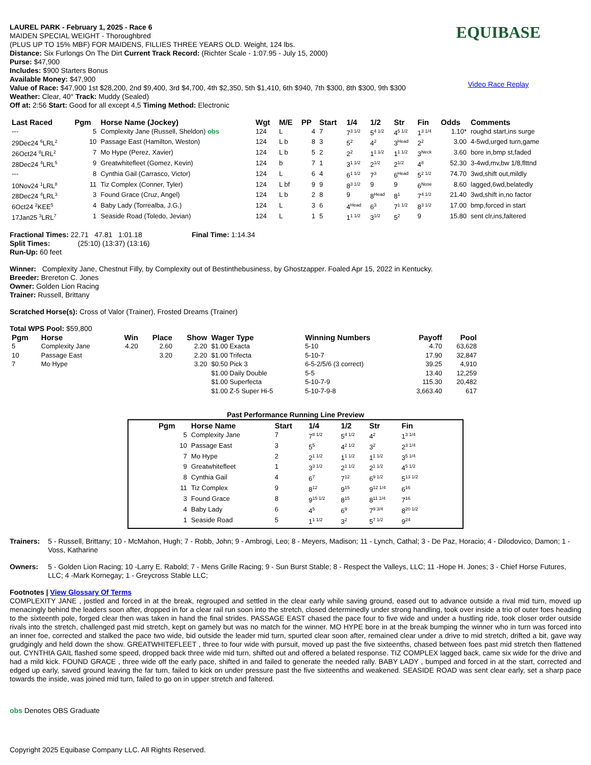LAUREL PARK - February 1, 2025 - Race 6
MAIDEN SPECIAL WEIGHT - Thoroughbred
(PLUS UP TO 15% MBF) FOR MAIDENS, FILLIES THREE YEARS OLD. Weight, 124 lbs.
Distance: Six Furlongs On The Dirt Current Track Record: (Richter Scale - 1:07.95 - July 15, 2000)
Purse: $47,900
Includes: $900 Starters Bonus
Available Money: $47,900
Value of Race: $47,900 1st $28,200, 2nd $9,400, 3rd $4,700, 4th $2,350, 5th $1,410, 6th $940, 7th $300, 8th $300, 9th $300
Weather: Clear, 40° Track: Muddy (Sealed)
Off at: 2:56 Start: Good for all except 4,5 Timing Method: Electronic
EQUIBASE
Video Race Replay
| Last Raced | Pgm | Horse Name (Jockey) | Wgt | M/E | PP | Start | 1/4 | 1/2 | Str | Fin | Odds | Comments |
| --- | --- | --- | --- | --- | --- | --- | --- | --- | --- | --- | --- | --- |
| --- | 5 | Complexity Jane (Russell, Sheldon) obs | 124 | L | 4 | 7 | 7<sup>3 1/2</sup> | 5<sup>4 1/2</sup> | 4<sup>5 1/2</sup> | 1<sup>3 1/4</sup> | 1.10* | roughd start,ins surge |
| 29Dec24 <sup>6</sup>LRL<sup>2</sup> | 10 | Passage East (Hamilton, Weston) | 124 | L b | 8 | 3 | 5<sup>2</sup> | 4<sup>2</sup> | 3<sup>Head</sup> | 2<sup>2</sup> | 3.00 | 4-5wd,urged turn,game |
| 26Oct24 <sup>8</sup>LRL<sup>2</sup> | 7 | Mo Hype (Perez, Xavier) | 124 | L b | 5 | 2 | 2<sup>2</sup> | 1<sup>1 1/2</sup> | 1<sup>1 1/2</sup> | 3<sup>Neck</sup> | 3.60 | bore in,bmp st,faded |
| 28Dec24 <sup>4</sup>LRL<sup>5</sup> | 9 | Greatwhitefleet (Gomez, Kevin) | 124 | b | 7 | 1 | 3<sup>1 1/2</sup> | 2<sup>1/2</sup> | 2<sup>1/2</sup> | 4<sup>8</sup> | 52.30 | 3-4wd,mv,bw 1/8,flttnd |
| --- | 8 | Cynthia Gail (Carrasco, Victor) | 124 | L | 6 | 4 | 6<sup>1 1/2</sup> | 7<sup>3</sup> | 6<sup>Head</sup> | 5<sup>2 1/2</sup> | 74.70 | 3wd,shift out,mildly |
| 10Nov24 <sup>1</sup>LRL<sup>8</sup> | 11 | Tiz Complex (Conner, Tyler) | 124 | L bf | 9 | 9 | 8<sup>3 1/2</sup> | 9 | 9 | 6<sup>Nose</sup> | 8.60 | lagged,6wd,belatedly |
| 28Dec24 <sup>4</sup>LRL<sup>3</sup> | 3 | Found Grace (Cruz, Angel) | 124 | L b | 2 | 8 | 9 | 8<sup>Head</sup> | 8<sup>1</sup> | 7<sup>4 1/2</sup> | 21.40 | 3wd,shift in,no factor |
| 6Oct24 <sup>2</sup>KEE<sup>5</sup> | 4 | Baby Lady (Torrealba, J.G.) | 124 | L | 3 | 6 | 4<sup>Head</sup> | 6<sup>3</sup> | 7<sup>1 1/2</sup> | 8<sup>3 1/2</sup> | 17.00 | bmp,forced in start |
| 17Jan25 <sup>3</sup>LRL<sup>7</sup> | 1 | Seaside Road (Toledo, Jevian) | 124 | L | 1 | 5 | 1<sup>1 1/2</sup> | 3<sup>1/2</sup> | 5<sup>2</sup> | 9 | 15.80 | sent clr,ins,faltered |
Fractional Times: 22.71 47.81 1:01.18 Final Time: 1:14.34
Split Times: (25:10) (13:37) (13:16)
Run-Up: 60 feet
Winner: Complexity Jane, Chestnut Filly, by Complexity out of Bestinthebusiness, by Ghostzapper. Foaled Apr 15, 2022 in Kentucky.
Breeder: Brereton C. Jones
Owner: Golden Lion Racing
Trainer: Russell, Brittany
Scratched Horse(s): Cross of Valor (Trainer), Frosted Dreams (Trainer)
Total WPS Pool: $59,800
| Pgm | Horse | Win | Place | Show | Wager Type | Winning Numbers | Payoff | Pool |
| --- | --- | --- | --- | --- | --- | --- | --- | --- |
| 5 | Complexity Jane | 4.20 | 2.60 | 2.20 | $1.00 Exacta | 5-10 | 4.70 | 63,628 |
| 10 | Passage East | | 3.20 | 2.20 | $1.00 Trifecta | 5-10-7 | 17.90 | 32,847 |
| 7 | Mo Hype | | | 3.20 | $0.50 Pick 3 | 6-5-2/5/6 (3 correct) | 39.25 | 4,910 |
| | | | | | $1.00 Daily Double | 5-5 | 13.40 | 12,259 |
| | | | | | $1.00 Superfecta | 5-10-7-9 | 115.30 | 20,482 |
| | | | | | $1.00 Z-5 Super Hi-5 | 5-10-7-9-8 | 3,663.40 | 617 |
Past Performance Running Line Preview
| Pgm | Horse Name | Start | 1/4 | 1/2 | Str | Fin |
| --- | --- | --- | --- | --- | --- | --- |
| 5 | Complexity Jane | 7 | 7<sup>8 1/2</sup> | 5<sup>4 1/2</sup> | 4<sup>2</sup> | 1<sup>3 1/4</sup> |
| 10 | Passage East | 3 | 5<sup>5</sup> | 4<sup>2 1/2</sup> | 3<sup>2</sup> | 2<sup>3 1/4</sup> |
| 7 | Mo Hype | 2 | 2<sup>1 1/2</sup> | 1<sup>1 1/2</sup> | 1<sup>1 1/2</sup> | 3<sup>5 1/4</sup> |
| 9 | Greatwhitefleet | 1 | 3<sup>3 1/2</sup> | 2<sup>1 1/2</sup> | 2<sup>1 1/2</sup> | 4<sup>5 1/2</sup> |
| 8 | Cynthia Gail | 4 | 6<sup>7</sup> | 7<sup>12</sup> | 6<sup>9 1/2</sup> | 5<sup>13 1/2</sup> |
| 11 | Tiz Complex | 9 | 8<sup>12</sup> | 9<sup>15</sup> | 9<sup>12 1/4</sup> | 6<sup>16</sup> |
| 3 | Found Grace | 8 | 9<sup>15 1/2</sup> | 8<sup>15</sup> | 8<sup>11 1/4</sup> | 7<sup>16</sup> |
| 4 | Baby Lady | 6 | 4<sup>5</sup> | 6<sup>9</sup> | 7<sup>9 3/4</sup> | 8<sup>20 1/2</sup> |
| 1 | Seaside Road | 5 | 1<sup>1 1/2</sup> | 3<sup>2</sup> | 5<sup>7 1/2</sup> | 9<sup>24</sup> |
Trainers:
5 - Russell, Brittany; 10 - McMahon, Hugh; 7 - Robb, John; 9 - Ambrogi, Leo; 8 - Meyers, Madison; 11 - Lynch, Cathal; 3 - De Paz, Horacio; 4 - Dilodovico, Damon; 1 - Voss, Katharine
Owners:
5 - Golden Lion Racing; 10 -Larry E. Rabold; 7 - Mens Grille Racing; 9 - Sun Burst Stable; 8 - Respect the Valleys, LLC; 11 -Hope H. Jones; 3 - Chief Horse Futures, LLC; 4 -Mark Kornegay; 1 - Greycross Stable LLC;
Footnotes | View Glossary Of Terms
COMPLEXITY JANE , jostled and forced in at the break, regrouped and settled in the clear early while saving ground, eased out to advance outside a rival mid turn, moved up menacingly behind the leaders soon after, dropped in for a clear rail run soon into the stretch, closed determinedly under strong handling, took over inside a trio of outer foes heading to the sixteenth pole, forged clear then was taken in hand the final strides. PASSAGE EAST chased the pace four to five wide and under a hustling ride, took closer order outside rivals into the stretch, challenged past mid stretch, kept on gamely but was no match for the winner. MO HYPE bore in at the break bumping the winner who in turn was forced into an inner foe, corrected and stalked the pace two wide, bid outside the leader mid turn, spurted clear soon after, remained clear under a drive to mid stretch, drifted a bit, gave way grudgingly and held down the show. GREATWHITEFLEET , three to four wide with pursuit, moved up past the five sixteenths, chased between foes past mid stretch then flattened out. CYNTHIA GAIL flashed some speed, dropped back three wide mid turn, shifted out and offered a belated response. TIZ COMPLEX lagged back, came six wide for the drive and had a mild kick. FOUND GRACE , three wide off the early pace, shifted in and failed to generate the needed rally. BABY LADY , bumped and forced in at the start, corrected and edged up early, saved ground leaving the far turn, failed to kick on under pressure past the five sixteenths and weakened. SEASIDE ROAD was sent clear early, set a sharp pace towards the inside, was joined mid turn, failed to go on in upper stretch and faltered.
obs Denotes OBS Graduate
Copyright 2025 Equibase Company LLC. All Rights Reserved.